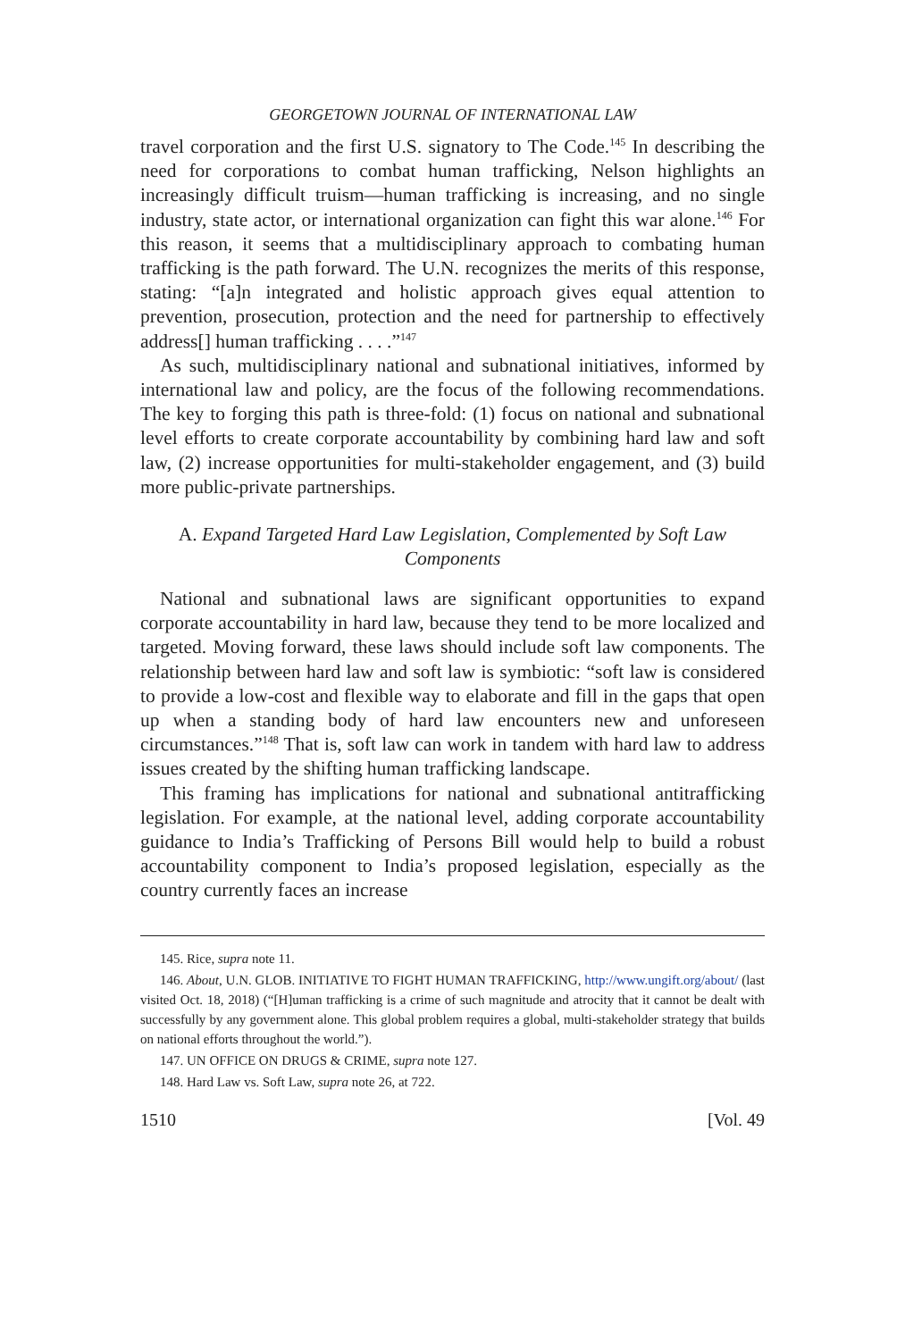GEORGETOWN JOURNAL OF INTERNATIONAL LAW
travel corporation and the first U.S. signatory to The Code.<sup>145</sup> In describing the need for corporations to combat human trafficking, Nelson highlights an increasingly difficult truism—human trafficking is increasing, and no single industry, state actor, or international organization can fight this war alone.<sup>146</sup> For this reason, it seems that a multidisciplinary approach to combating human trafficking is the path forward. The U.N. recognizes the merits of this response, stating: “[a]n integrated and holistic approach gives equal attention to prevention, prosecution, protection and the need for partnership to effectively address[] human trafficking . . . .”<sup>147</sup>
As such, multidisciplinary national and subnational initiatives, informed by international law and policy, are the focus of the following recommendations. The key to forging this path is three-fold: (1) focus on national and subnational level efforts to create corporate accountability by combining hard law and soft law, (2) increase opportunities for multi-stakeholder engagement, and (3) build more public-private partnerships.
A. Expand Targeted Hard Law Legislation, Complemented by Soft Law Components
National and subnational laws are significant opportunities to expand corporate accountability in hard law, because they tend to be more localized and targeted. Moving forward, these laws should include soft law components. The relationship between hard law and soft law is symbiotic: “soft law is considered to provide a low-cost and flexible way to elaborate and fill in the gaps that open up when a standing body of hard law encounters new and unforeseen circumstances.”<sup>148</sup> That is, soft law can work in tandem with hard law to address issues created by the shifting human trafficking landscape.
This framing has implications for national and subnational antitrafficking legislation. For example, at the national level, adding corporate accountability guidance to India’s Trafficking of Persons Bill would help to build a robust accountability component to India’s proposed legislation, especially as the country currently faces an increase
145. Rice, supra note 11.
146. About, U.N. GLOB. INITIATIVE TO FIGHT HUMAN TRAFFICKING, http://www.ungift.org/about/ (last visited Oct. 18, 2018) (“[H]uman trafficking is a crime of such magnitude and atrocity that it cannot be dealt with successfully by any government alone. This global problem requires a global, multi-stakeholder strategy that builds on national efforts throughout the world.”).
147. UN OFFICE ON DRUGS & CRIME, supra note 127.
148. Hard Law vs. Soft Law, supra note 26, at 722.
1510 [Vol. 49